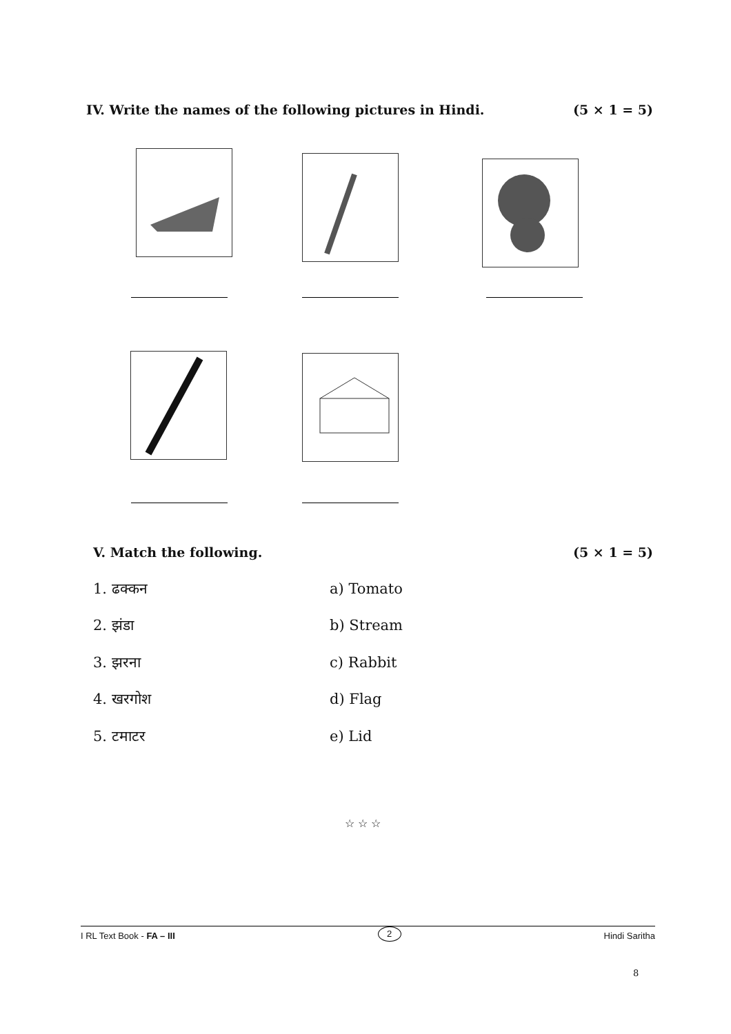IV. Write the names of the following pictures in Hindi. (5 × 1 = 5)
V. Match the following. (5 × 1 = 5)
1. ढक्कन a) Tomato
2. झंडा b) Stream
3. झरना c) Rabbit
4. खरगोश d) Flag
5. टमाटर e) Lid
☆ ☆ ☆
I RL Text Book - FA – III 2 Hindi Saritha
8